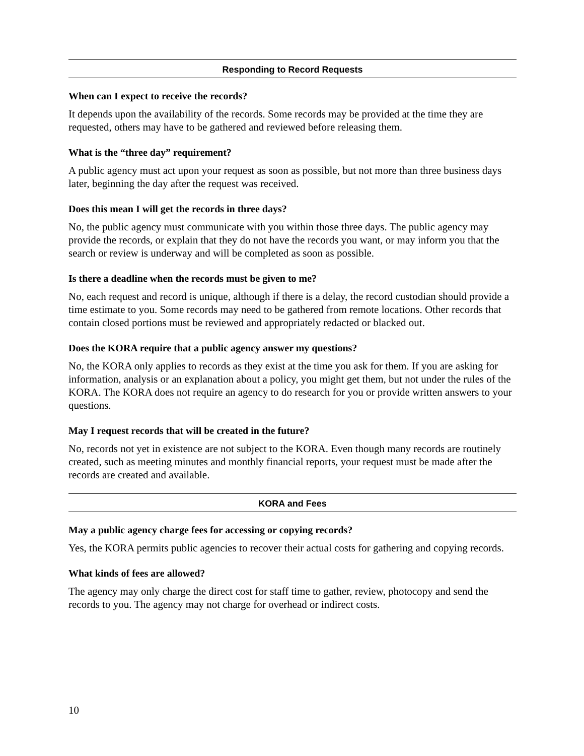Responding to Record Requests
When can I expect to receive the records?
It depends upon the availability of the records. Some records may be provided at the time they are requested, others may have to be gathered and reviewed before releasing them.
What is the “three day” requirement?
A public agency must act upon your request as soon as possible, but not more than three business days later, beginning the day after the request was received.
Does this mean I will get the records in three days?
No, the public agency must communicate with you within those three days. The public agency may provide the records, or explain that they do not have the records you want, or may inform you that the search or review is underway and will be completed as soon as possible.
Is there a deadline when the records must be given to me?
No, each request and record is unique, although if there is a delay, the record custodian should provide a time estimate to you. Some records may need to be gathered from remote locations. Other records that contain closed portions must be reviewed and appropriately redacted or blacked out.
Does the KORA require that a public agency answer my questions?
No, the KORA only applies to records as they exist at the time you ask for them. If you are asking for information, analysis or an explanation about a policy, you might get them, but not under the rules of the KORA. The KORA does not require an agency to do research for you or provide written answers to your questions.
May I request records that will be created in the future?
No, records not yet in existence are not subject to the KORA. Even though many records are routinely created, such as meeting minutes and monthly financial reports, your request must be made after the records are created and available.
KORA and Fees
May a public agency charge fees for accessing or copying records?
Yes, the KORA permits public agencies to recover their actual costs for gathering and copying records.
What kinds of fees are allowed?
The agency may only charge the direct cost for staff time to gather, review, photocopy and send the records to you. The agency may not charge for overhead or indirect costs.
10